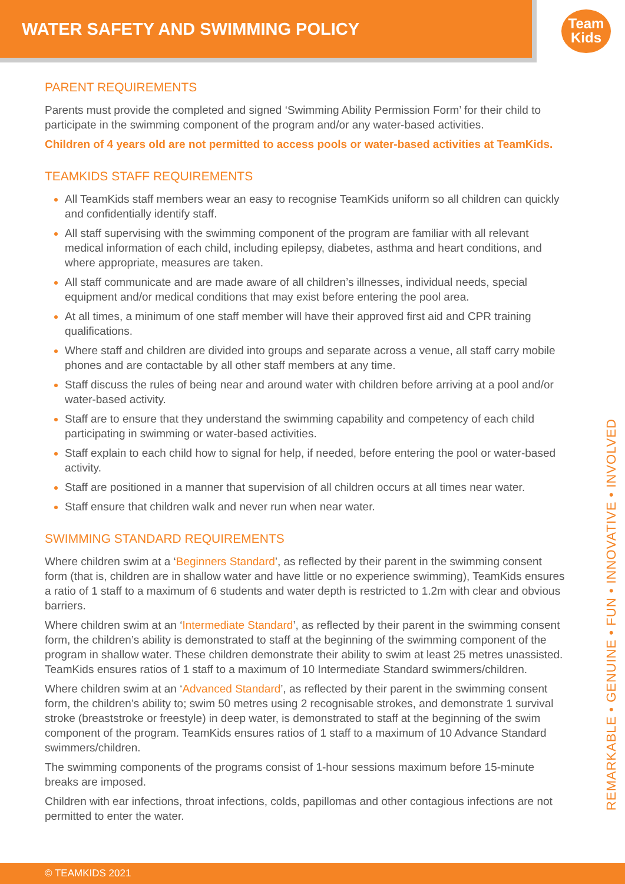WATER SAFETY AND SWIMMING POLICY
Team
Kids
PARENT REQUIREMENTS
Parents must provide the completed and signed ‘Swimming Ability Permission Form’ for their child to participate in the swimming component of the program and/or any water-based activities.
Children of 4 years old are not permitted to access pools or water-based activities at TeamKids.
TEAMKIDS STAFF REQUIREMENTS
All TeamKids staff members wear an easy to recognise TeamKids uniform so all children can quickly and confidentially identify staff.
All staff supervising with the swimming component of the program are familiar with all relevant medical information of each child, including epilepsy, diabetes, asthma and heart conditions, and where appropriate, measures are taken.
All staff communicate and are made aware of all children’s illnesses, individual needs, special equipment and/or medical conditions that may exist before entering the pool area.
At all times, a minimum of one staff member will have their approved first aid and CPR training qualifications.
Where staff and children are divided into groups and separate across a venue, all staff carry mobile phones and are contactable by all other staff members at any time.
Staff discuss the rules of being near and around water with children before arriving at a pool and/or water-based activity.
Staff are to ensure that they understand the swimming capability and competency of each child participating in swimming or water-based activities.
Staff explain to each child how to signal for help, if needed, before entering the pool or water-based activity.
Staff are positioned in a manner that supervision of all children occurs at all times near water.
Staff ensure that children walk and never run when near water.
SWIMMING STANDARD REQUIREMENTS
Where children swim at a ‘Beginners Standard’, as reflected by their parent in the swimming consent form (that is, children are in shallow water and have little or no experience swimming), TeamKids ensures a ratio of 1 staff to a maximum of 6 students and water depth is restricted to 1.2m with clear and obvious barriers.
Where children swim at an ‘Intermediate Standard’, as reflected by their parent in the swimming consent form, the children’s ability is demonstrated to staff at the beginning of the swimming component of the program in shallow water. These children demonstrate their ability to swim at least 25 metres unassisted. TeamKids ensures ratios of 1 staff to a maximum of 10 Intermediate Standard swimmers/children.
Where children swim at an ‘Advanced Standard’, as reflected by their parent in the swimming consent form, the children’s ability to; swim 50 metres using 2 recognisable strokes, and demonstrate 1 survival stroke (breaststroke or freestyle) in deep water, is demonstrated to staff at the beginning of the swim component of the program. TeamKids ensures ratios of 1 staff to a maximum of 10 Advance Standard swimmers/children.
The swimming components of the programs consist of 1-hour sessions maximum before 15-minute breaks are imposed.
Children with ear infections, throat infections, colds, papillomas and other contagious infections are not permitted to enter the water.
REMARKABLE • GENUINE • FUN • INNOVATIVE • INVOLVED
© TEAMKIDS 2021